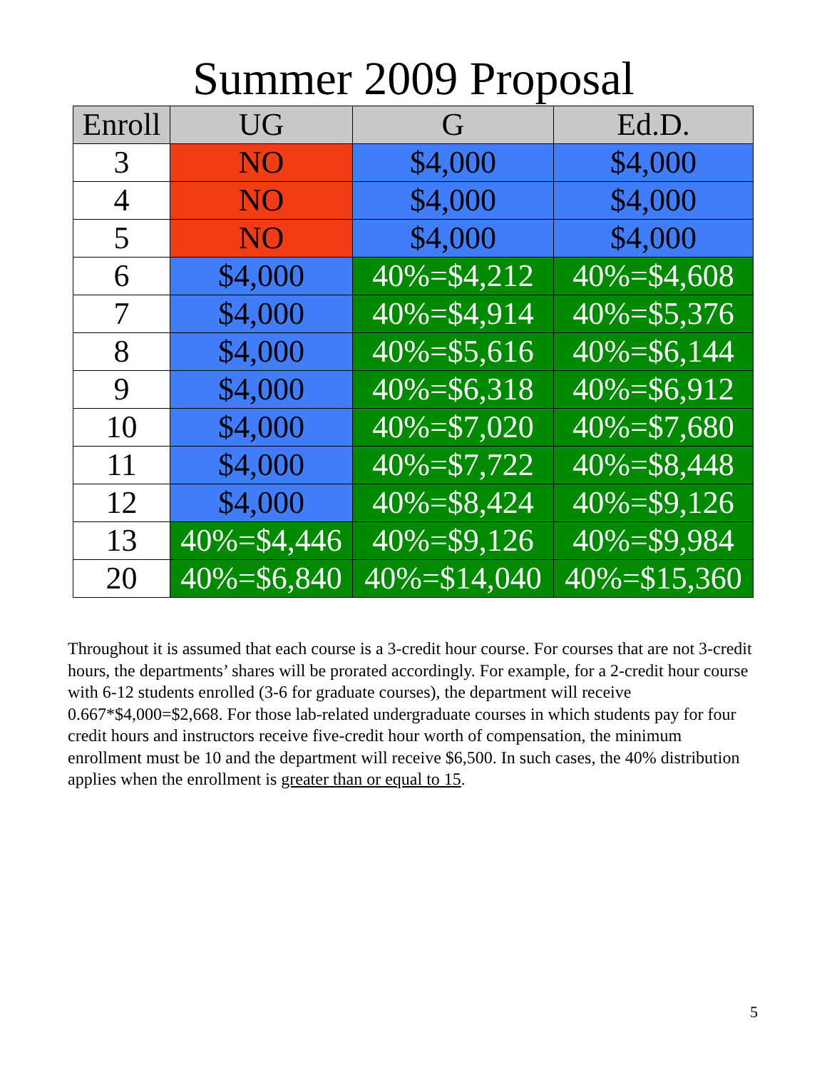Summer 2009 Proposal
| Enroll | UG | G | Ed.D. |
| --- | --- | --- | --- |
| 3 | NO | $4,000 | $4,000 |
| 4 | NO | $4,000 | $4,000 |
| 5 | NO | $4,000 | $4,000 |
| 6 | $4,000 | 40%=$4,212 | 40%=$4,608 |
| 7 | $4,000 | 40%=$4,914 | 40%=$5,376 |
| 8 | $4,000 | 40%=$5,616 | 40%=$6,144 |
| 9 | $4,000 | 40%=$6,318 | 40%=$6,912 |
| 10 | $4,000 | 40%=$7,020 | 40%=$7,680 |
| 11 | $4,000 | 40%=$7,722 | 40%=$8,448 |
| 12 | $4,000 | 40%=$8,424 | 40%=$9,126 |
| 13 | 40%=$4,446 | 40%=$9,126 | 40%=$9,984 |
| 20 | 40%=$6,840 | 40%=$14,040 | 40%=$15,360 |
Throughout it is assumed that each course is a 3-credit hour course. For courses that are not 3-credit hours, the departments’ shares will be prorated accordingly. For example, for a 2-credit hour course with 6-12 students enrolled (3-6 for graduate courses), the department will receive 0.667*$4,000=$2,668. For those lab-related undergraduate courses in which students pay for four credit hours and instructors receive five-credit hour worth of compensation, the minimum enrollment must be 10 and the department will receive $6,500. In such cases, the 40% distribution applies when the enrollment is greater than or equal to 15.
5